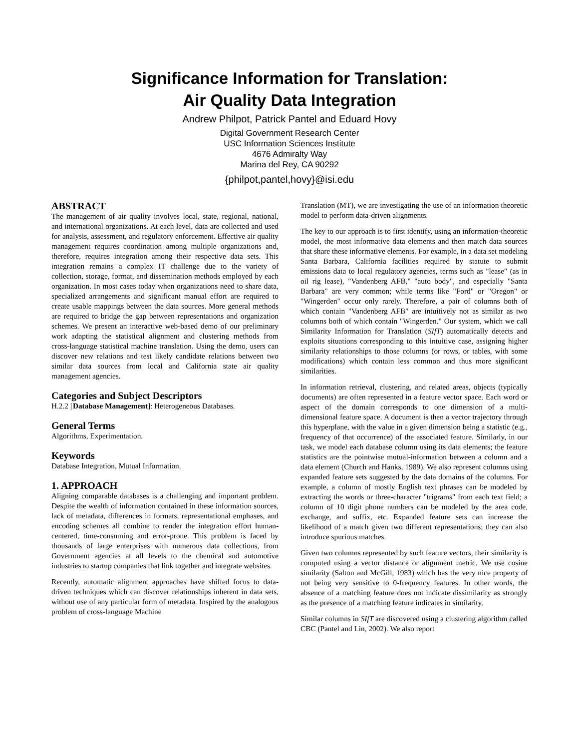Significance Information for Translation:
Air Quality Data Integration
Andrew Philpot, Patrick Pantel and Eduard Hovy
Digital Government Research Center
USC Information Sciences Institute
4676 Admiralty Way
Marina del Rey, CA 90292
{philpot,pantel,hovy}@isi.edu
ABSTRACT
The management of air quality involves local, state, regional, national, and international organizations. At each level, data are collected and used for analysis, assessment, and regulatory enforcement. Effective air quality management requires coordination among multiple organizations and, therefore, requires integration among their respective data sets. This integration remains a complex IT challenge due to the variety of collection, storage, format, and dissemination methods employed by each organization. In most cases today when organizations need to share data, specialized arrangements and significant manual effort are required to create usable mappings between the data sources. More general methods are required to bridge the gap between representations and organization schemes. We present an interactive web-based demo of our preliminary work adapting the statistical alignment and clustering methods from cross-language statistical machine translation. Using the demo, users can discover new relations and test likely candidate relations between two similar data sources from local and California state air quality management agencies.
Categories and Subject Descriptors
H.2.2 [Database Management]: Heterogeneous Databases.
General Terms
Algorithms, Experimentation.
Keywords
Database Integration, Mutual Information.
1. APPROACH
Aligning comparable databases is a challenging and important problem. Despite the wealth of information contained in these information sources, lack of metadata, differences in formats, representational emphases, and encoding schemes all combine to render the integration effort human-centered, time-consuming and error-prone. This problem is faced by thousands of large enterprises with numerous data collections, from Government agencies at all levels to the chemical and automotive industries to startup companies that link together and integrate websites.
Recently, automatic alignment approaches have shifted focus to data-driven techniques which can discover relationships inherent in data sets, without use of any particular form of metadata. Inspired by the analogous problem of cross-language Machine
Translation (MT), we are investigating the use of an information theoretic model to perform data-driven alignments.
The key to our approach is to first identify, using an information-theoretic model, the most informative data elements and then match data sources that share these informative elements. For example, in a data set modeling Santa Barbara, California facilities required by statute to submit emissions data to local regulatory agencies, terms such as "lease" (as in oil rig lease), "Vandenberg AFB," "auto body", and especially "Santa Barbara" are very common; while terms like "Ford" or "Oregon" or "Wingerden" occur only rarely. Therefore, a pair of columns both of which contain "Vandenberg AFB" are intuitively not as similar as two columns both of which contain "Wingerden." Our system, which we call Similarity Information for Translation (SIfT) automatically detects and exploits situations corresponding to this intuitive case, assigning higher similarity relationships to those columns (or rows, or tables, with some modifications) which contain less common and thus more significant similarities.
In information retrieval, clustering, and related areas, objects (typically documents) are often represented in a feature vector space. Each word or aspect of the domain corresponds to one dimension of a multi-dimensional feature space. A document is then a vector trajectory through this hyperplane, with the value in a given dimension being a statistic (e.g., frequency of that occurrence) of the associated feature. Similarly, in our task, we model each database column using its data elements; the feature statistics are the pointwise mutual-information between a column and a data element (Church and Hanks, 1989). We also represent columns using expanded feature sets suggested by the data domains of the columns. For example, a column of mostly English text phrases can be modeled by extracting the words or three-character "trigrams" from each text field; a column of 10 digit phone numbers can be modeled by the area code, exchange, and suffix, etc. Expanded feature sets can increase the likelihood of a match given two different representations; they can also introduce spurious matches.
Given two columns represented by such feature vectors, their similarity is computed using a vector distance or alignment metric. We use cosine similarity (Salton and McGill, 1983) which has the very nice property of not being very sensitive to 0-frequency features. In other words, the absence of a matching feature does not indicate dissimilarity as strongly as the presence of a matching feature indicates in similarity.
Similar columns in SIfT are discovered using a clustering algorithm called CBC (Pantel and Lin, 2002). We also report